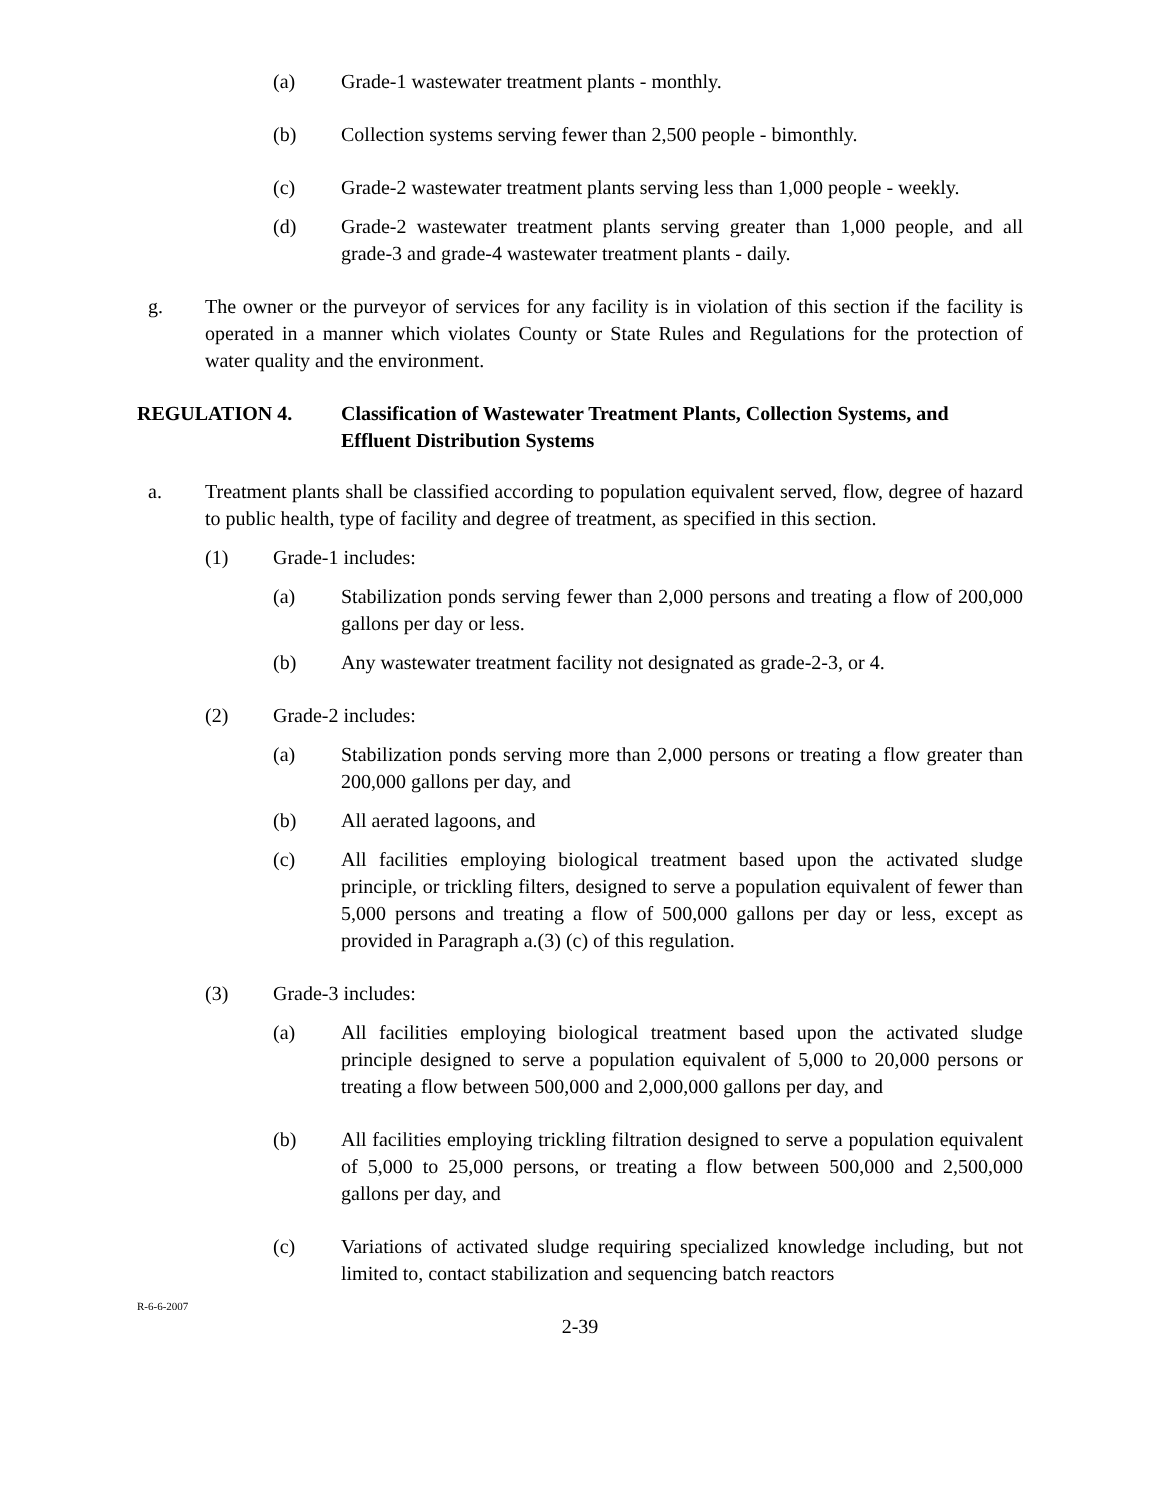(a) Grade-1 wastewater treatment plants - monthly.
(b) Collection systems serving fewer than 2,500 people - bimonthly.
(c) Grade-2 wastewater treatment plants serving less than 1,000 people - weekly.
(d) Grade-2 wastewater treatment plants serving greater than 1,000 people, and all grade-3 and grade-4 wastewater treatment plants - daily.
g. The owner or the purveyor of services for any facility is in violation of this section if the facility is operated in a manner which violates County or State Rules and Regulations for the protection of water quality and the environment.
REGULATION 4. Classification of Wastewater Treatment Plants, Collection Systems, and Effluent Distribution Systems
a. Treatment plants shall be classified according to population equivalent served, flow, degree of hazard to public health, type of facility and degree of treatment, as specified in this section.
(1) Grade-1 includes:
(a) Stabilization ponds serving fewer than 2,000 persons and treating a flow of 200,000 gallons per day or less.
(b) Any wastewater treatment facility not designated as grade-2-3, or 4.
(2) Grade-2 includes:
(a) Stabilization ponds serving more than 2,000 persons or treating a flow greater than 200,000 gallons per day, and
(b) All aerated lagoons, and
(c) All facilities employing biological treatment based upon the activated sludge principle, or trickling filters, designed to serve a population equivalent of fewer than 5,000 persons and treating a flow of 500,000 gallons per day or less, except as provided in Paragraph a.(3) (c) of this regulation.
(3) Grade-3 includes:
(a) All facilities employing biological treatment based upon the activated sludge principle designed to serve a population equivalent of 5,000 to 20,000 persons or treating a flow between 500,000 and 2,000,000 gallons per day, and
(b) All facilities employing trickling filtration designed to serve a population equivalent of 5,000 to 25,000 persons, or treating a flow between 500,000 and 2,500,000 gallons per day, and
(c) Variations of activated sludge requiring specialized knowledge including, but not limited to, contact stabilization and sequencing batch reactors
R-6-6-2007
2-39